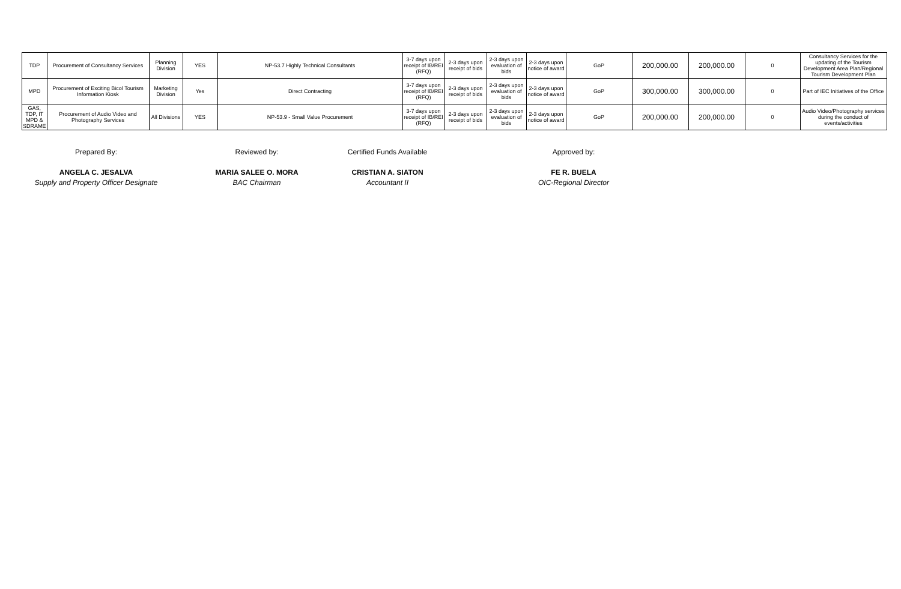| TDP | Procurement of Consultancy Services | Planning Division | YES | NP-53.7 Highly Technical Consultants | 3-7 days upon receipt of IB/REI (RFQ) | 2-3 days upon receipt of bids | 2-3 days upon evaluation of bids | 2-3 days upon notice of award | GoP | 200,000.00 | 200,000.00 | 0 | Consultancy Services for the updating of the Tourism Development Area Plan/Regional Tourism Development Plan |
| MPD | Procurement of Exciting Bicol Tourism Information Kiosk | Marketing Division | Yes | Direct Contracting | 3-7 days upon receipt of IB/REI (RFQ) | 2-3 days upon receipt of bids | 2-3 days upon evaluation of bids | 2-3 days upon notice of award | GoP | 300,000.00 | 300,000.00 | 0 | Part of IEC Initiatives of the Office |
| GAS, TDP, IT MPD & SDRAME | Procurement of Audio Video and Photography Services | All Divisions | YES | NP-53.9 - Small Value Procurement | 3-7 days upon receipt of IB/REI (RFQ) | 2-3 days upon receipt of bids | 2-3 days upon evaluation of bids | 2-3 days upon notice of award | GoP | 200,000.00 | 200,000.00 | 0 | Audio Video/Photography services during the conduct of events/activities |
Prepared By:
ANGELA C. JESALVA
Supply and Property Officer Designate
Reviewed by:
MARIA SALEE O. MORA
BAC Chairman
Certified Funds Available
CRISTIAN A. SIATON
Accountant II
Approved by:
FE R. BUELA
OIC-Regional Director